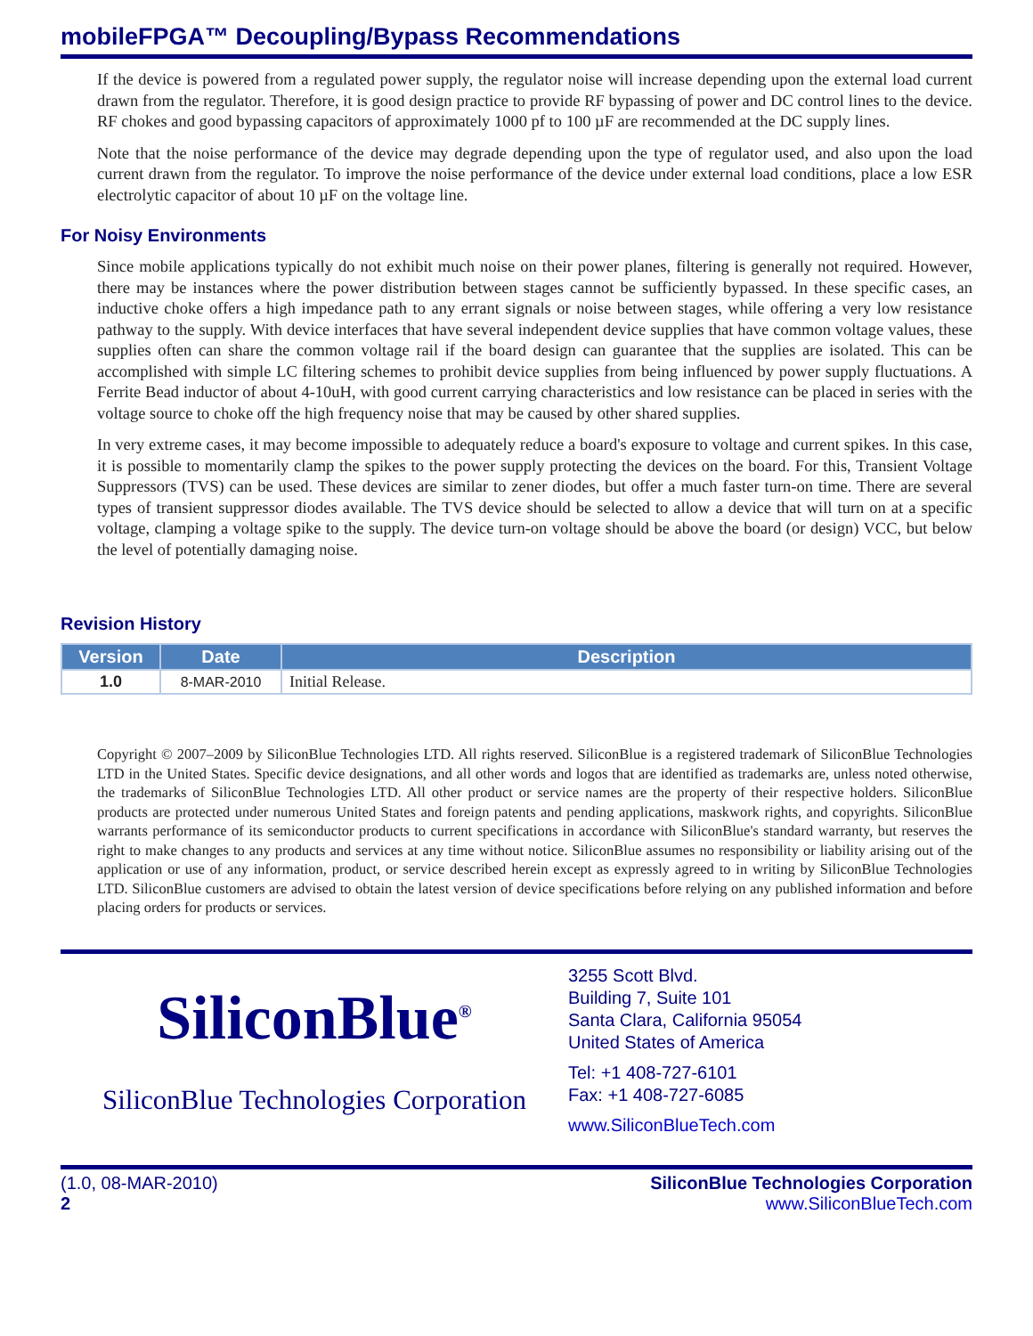mobileFPGA™ Decoupling/Bypass Recommendations
If the device is powered from a regulated power supply, the regulator noise will increase depending upon the external load current drawn from the regulator. Therefore, it is good design practice to provide RF bypassing of power and DC control lines to the device. RF chokes and good bypassing capacitors of approximately 1000 pf to 100 µF are recommended at the DC supply lines.
Note that the noise performance of the device may degrade depending upon the type of regulator used, and also upon the load current drawn from the regulator. To improve the noise performance of the device under external load conditions, place a low ESR electrolytic capacitor of about 10 µF on the voltage line.
For Noisy Environments
Since mobile applications typically do not exhibit much noise on their power planes, filtering is generally not required. However, there may be instances where the power distribution between stages cannot be sufficiently bypassed. In these specific cases, an inductive choke offers a high impedance path to any errant signals or noise between stages, while offering a very low resistance pathway to the supply. With device interfaces that have several independent device supplies that have common voltage values, these supplies often can share the common voltage rail if the board design can guarantee that the supplies are isolated. This can be accomplished with simple LC filtering schemes to prohibit device supplies from being influenced by power supply fluctuations. A Ferrite Bead inductor of about 4-10uH, with good current carrying characteristics and low resistance can be placed in series with the voltage source to choke off the high frequency noise that may be caused by other shared supplies.
In very extreme cases, it may become impossible to adequately reduce a board's exposure to voltage and current spikes. In this case, it is possible to momentarily clamp the spikes to the power supply protecting the devices on the board. For this, Transient Voltage Suppressors (TVS) can be used. These devices are similar to zener diodes, but offer a much faster turn-on time. There are several types of transient suppressor diodes available. The TVS device should be selected to allow a device that will turn on at a specific voltage, clamping a voltage spike to the supply. The device turn-on voltage should be above the board (or design) VCC, but below the level of potentially damaging noise.
Revision History
| Version | Date | Description |
| --- | --- | --- |
| 1.0 | 8-MAR-2010 | Initial Release. |
Copyright © 2007–2009 by SiliconBlue Technologies LTD. All rights reserved. SiliconBlue is a registered trademark of SiliconBlue Technologies LTD in the United States. Specific device designations, and all other words and logos that are identified as trademarks are, unless noted otherwise, the trademarks of SiliconBlue Technologies LTD. All other product or service names are the property of their respective holders. SiliconBlue products are protected under numerous United States and foreign patents and pending applications, maskwork rights, and copyrights. SiliconBlue warrants performance of its semiconductor products to current specifications in accordance with SiliconBlue's standard warranty, but reserves the right to make changes to any products and services at any time without notice. SiliconBlue assumes no responsibility or liability arising out of the application or use of any information, product, or service described herein except as expressly agreed to in writing by SiliconBlue Technologies LTD. SiliconBlue customers are advised to obtain the latest version of device specifications before relying on any published information and before placing orders for products or services.
SiliconBlue<sup>®</sup>
SiliconBlue Technologies Corporation
3255 Scott Blvd.
Building 7, Suite 101
Santa Clara, California 95054
United States of America
Tel: +1 408-727-6101
Fax: +1 408-727-6085
www.SiliconBlueTech.com
(1.0, 08-MAR-2010)
2
SiliconBlue Technologies Corporation
www.SiliconBlueTech.com